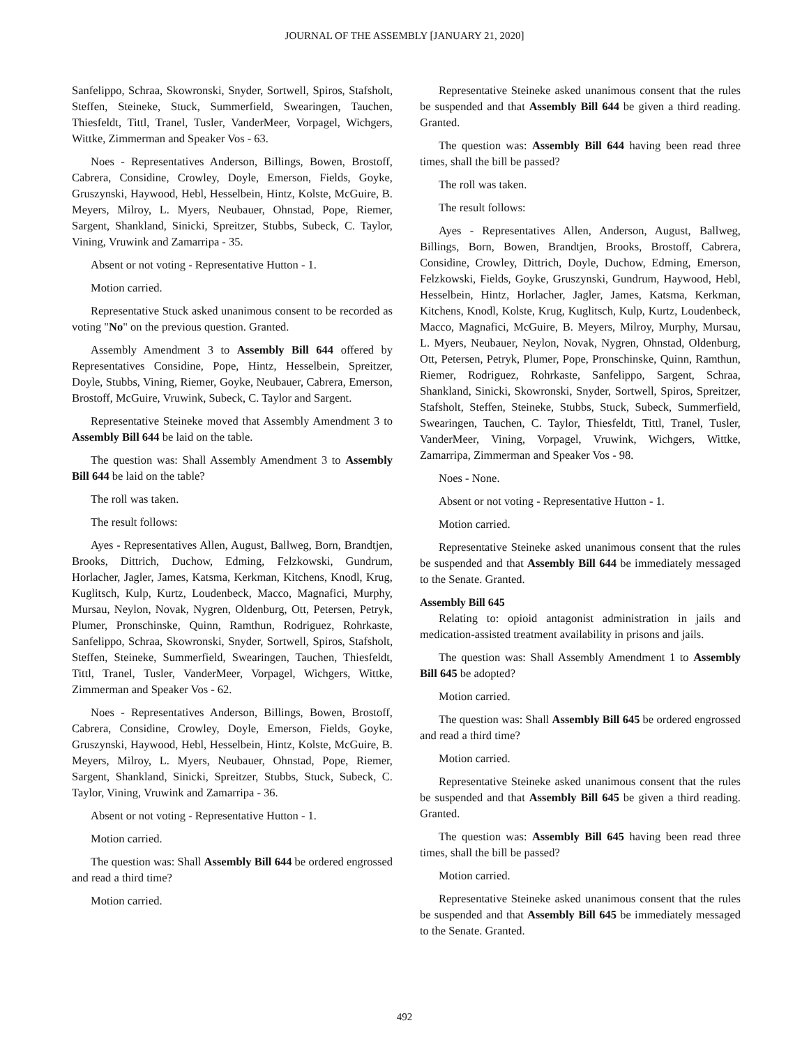JOURNAL OF THE ASSEMBLY [JANUARY 21, 2020]
Sanfelippo, Schraa, Skowronski, Snyder, Sortwell, Spiros, Stafsholt, Steffen, Steineke, Stuck, Summerfield, Swearingen, Tauchen, Thiesfeldt, Tittl, Tranel, Tusler, VanderMeer, Vorpagel, Wichgers, Wittke, Zimmerman and Speaker Vos - 63.
Noes - Representatives Anderson, Billings, Bowen, Brostoff, Cabrera, Considine, Crowley, Doyle, Emerson, Fields, Goyke, Gruszynski, Haywood, Hebl, Hesselbein, Hintz, Kolste, McGuire, B. Meyers, Milroy, L. Myers, Neubauer, Ohnstad, Pope, Riemer, Sargent, Shankland, Sinicki, Spreitzer, Stubbs, Subeck, C. Taylor, Vining, Vruwink and Zamarripa - 35.
Absent or not voting - Representative Hutton - 1.
Motion carried.
Representative Stuck asked unanimous consent to be recorded as voting "No" on the previous question. Granted.
Assembly Amendment 3 to Assembly Bill 644 offered by Representatives Considine, Pope, Hintz, Hesselbein, Spreitzer, Doyle, Stubbs, Vining, Riemer, Goyke, Neubauer, Cabrera, Emerson, Brostoff, McGuire, Vruwink, Subeck, C. Taylor and Sargent.
Representative Steineke moved that Assembly Amendment 3 to Assembly Bill 644 be laid on the table.
The question was: Shall Assembly Amendment 3 to Assembly Bill 644 be laid on the table?
The roll was taken.
The result follows:
Ayes - Representatives Allen, August, Ballweg, Born, Brandtjen, Brooks, Dittrich, Duchow, Edming, Felzkowski, Gundrum, Horlacher, Jagler, James, Katsma, Kerkman, Kitchens, Knodl, Krug, Kuglitsch, Kulp, Kurtz, Loudenbeck, Macco, Magnafici, Murphy, Mursau, Neylon, Novak, Nygren, Oldenburg, Ott, Petersen, Petryk, Plumer, Pronschinske, Quinn, Ramthun, Rodriguez, Rohrkaste, Sanfelippo, Schraa, Skowronski, Snyder, Sortwell, Spiros, Stafsholt, Steffen, Steineke, Summerfield, Swearingen, Tauchen, Thiesfeldt, Tittl, Tranel, Tusler, VanderMeer, Vorpagel, Wichgers, Wittke, Zimmerman and Speaker Vos - 62.
Noes - Representatives Anderson, Billings, Bowen, Brostoff, Cabrera, Considine, Crowley, Doyle, Emerson, Fields, Goyke, Gruszynski, Haywood, Hebl, Hesselbein, Hintz, Kolste, McGuire, B. Meyers, Milroy, L. Myers, Neubauer, Ohnstad, Pope, Riemer, Sargent, Shankland, Sinicki, Spreitzer, Stubbs, Stuck, Subeck, C. Taylor, Vining, Vruwink and Zamarripa - 36.
Absent or not voting - Representative Hutton - 1.
Motion carried.
The question was: Shall Assembly Bill 644 be ordered engrossed and read a third time?
Motion carried.
Representative Steineke asked unanimous consent that the rules be suspended and that Assembly Bill 644 be given a third reading. Granted.
The question was: Assembly Bill 644 having been read three times, shall the bill be passed?
The roll was taken.
The result follows:
Ayes - Representatives Allen, Anderson, August, Ballweg, Billings, Born, Bowen, Brandtjen, Brooks, Brostoff, Cabrera, Considine, Crowley, Dittrich, Doyle, Duchow, Edming, Emerson, Felzkowski, Fields, Goyke, Gruszynski, Gundrum, Haywood, Hebl, Hesselbein, Hintz, Horlacher, Jagler, James, Katsma, Kerkman, Kitchens, Knodl, Kolste, Krug, Kuglitsch, Kulp, Kurtz, Loudenbeck, Macco, Magnafici, McGuire, B. Meyers, Milroy, Murphy, Mursau, L. Myers, Neubauer, Neylon, Novak, Nygren, Ohnstad, Oldenburg, Ott, Petersen, Petryk, Plumer, Pope, Pronschinske, Quinn, Ramthun, Riemer, Rodriguez, Rohrkaste, Sanfelippo, Sargent, Schraa, Shankland, Sinicki, Skowronski, Snyder, Sortwell, Spiros, Spreitzer, Stafsholt, Steffen, Steineke, Stubbs, Stuck, Subeck, Summerfield, Swearingen, Tauchen, C. Taylor, Thiesfeldt, Tittl, Tranel, Tusler, VanderMeer, Vining, Vorpagel, Vruwink, Wichgers, Wittke, Zamarripa, Zimmerman and Speaker Vos - 98.
Noes - None.
Absent or not voting - Representative Hutton - 1.
Motion carried.
Representative Steineke asked unanimous consent that the rules be suspended and that Assembly Bill 644 be immediately messaged to the Senate. Granted.
Assembly Bill 645
Relating to: opioid antagonist administration in jails and medication-assisted treatment availability in prisons and jails.
The question was: Shall Assembly Amendment 1 to Assembly Bill 645 be adopted?
Motion carried.
The question was: Shall Assembly Bill 645 be ordered engrossed and read a third time?
Motion carried.
Representative Steineke asked unanimous consent that the rules be suspended and that Assembly Bill 645 be given a third reading. Granted.
The question was: Assembly Bill 645 having been read three times, shall the bill be passed?
Motion carried.
Representative Steineke asked unanimous consent that the rules be suspended and that Assembly Bill 645 be immediately messaged to the Senate. Granted.
492